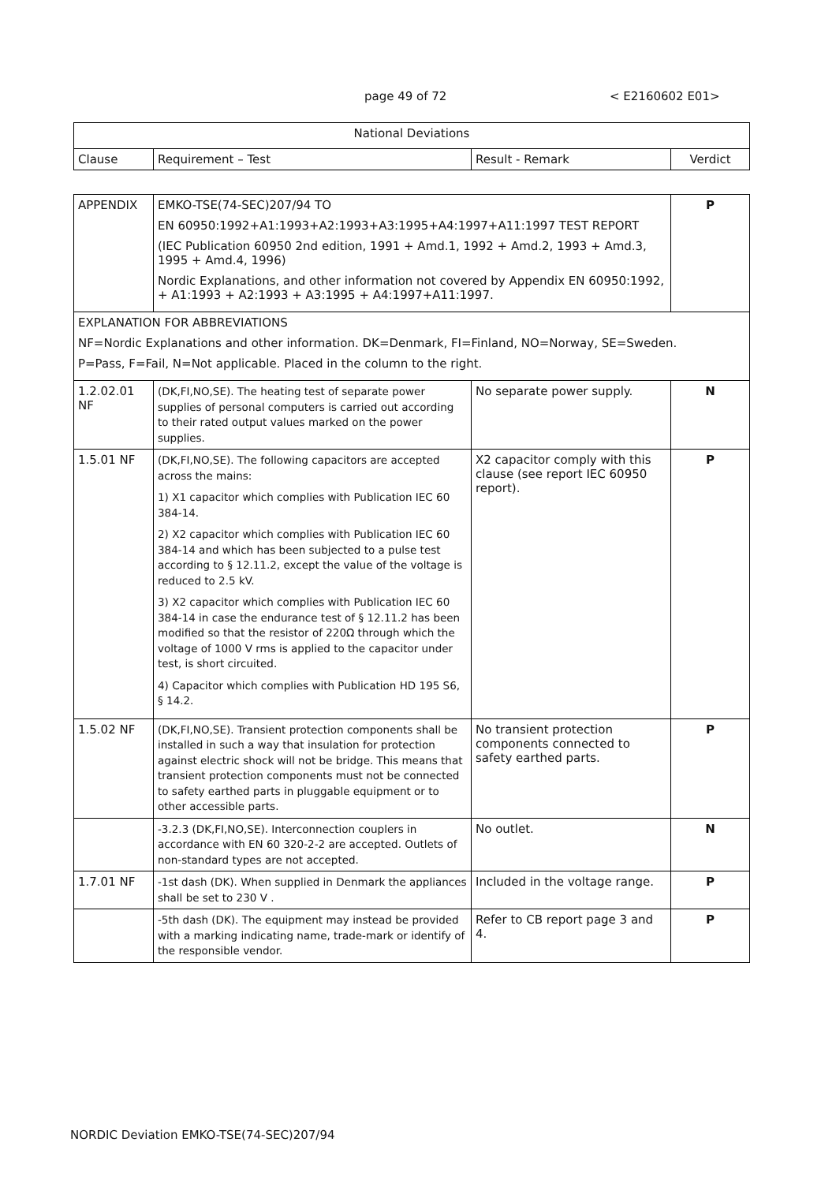page 49 of 72 < E2160602 E01>
| National Deviations | | | |
| --- | --- | --- | --- |
| Clause | Requirement – Test | Result - Remark | Verdict |
| APPENDIX | EMKO-TSE(74-SEC)207/94 TO EN 60950:1992+A1:1993+A2:1993+A3:1995+A4:1997+A11:1997 TEST REPORT (IEC Publication 60950 2nd edition, 1991 + Amd.1, 1992 + Amd.2, 1993 + Amd.3, 1995 + Amd.4, 1996) Nordic Explanations, and other information not covered by Appendix EN 60950:1992, + A1:1993 + A2:1993 + A3:1995 + A4:1997+A11:1997. | | P |
| EXPLANATION FOR ABBREVIATIONS NF=Nordic Explanations and other information. DK=Denmark, FI=Finland, NO=Norway, SE=Sweden. P=Pass, F=Fail, N=Not applicable. Placed in the column to the right. | | | |
| 1.2.02.01 NF | (DK,FI,NO,SE). The heating test of separate power supplies of personal computers is carried out according to their rated output values marked on the power supplies. | No separate power supply. | N |
| 1.5.01 NF | (DK,FI,NO,SE). The following capacitors are accepted across the mains: 1) X1 capacitor which complies with Publication IEC 60 384-14. 2) X2 capacitor which complies with Publication IEC 60 384-14 and which has been subjected to a pulse test according to § 12.11.2, except the value of the voltage is reduced to 2.5 kV. 3) X2 capacitor which complies with Publication IEC 60 384-14 in case the endurance test of § 12.11.2 has been modified so that the resistor of 220Ω through which the voltage of 1000 V rms is applied to the capacitor under test, is short circuited. 4) Capacitor which complies with Publication HD 195 S6, § 14.2. | X2 capacitor comply with this clause (see report IEC 60950 report). | P |
| 1.5.02 NF | (DK,FI,NO,SE). Transient protection components shall be installed in such a way that insulation for protection against electric shock will not be bridge. This means that transient protection components must not be connected to safety earthed parts in pluggable equipment or to other accessible parts. | No transient protection components connected to safety earthed parts. | P |
| | -3.2.3 (DK,FI,NO,SE). Interconnection couplers in accordance with EN 60 320-2-2 are accepted. Outlets of non-standard types are not accepted. | No outlet. | N |
| 1.7.01 NF | -1st dash (DK). When supplied in Denmark the appliances shall be set to 230 V . | Included in the voltage range. | P |
| | -5th dash (DK). The equipment may instead be provided with a marking indicating name, trade-mark or identify of the responsible vendor. | Refer to CB report page 3 and 4. | P |
NORDIC Deviation EMKO-TSE(74-SEC)207/94